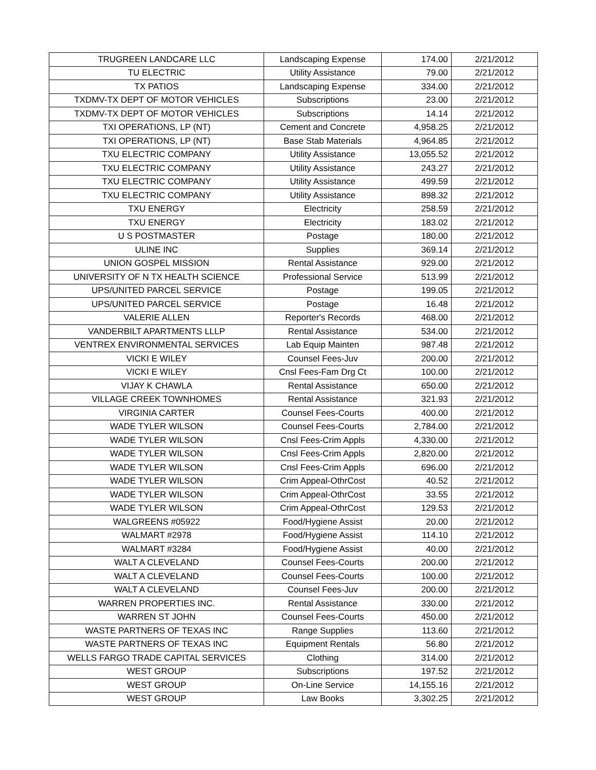| TRUGREEN LANDCARE LLC | Landscaping Expense | 174.00 | 2/21/2012 |
| TU ELECTRIC | Utility Assistance | 79.00 | 2/21/2012 |
| TX PATIOS | Landscaping Expense | 334.00 | 2/21/2012 |
| TXDMV-TX DEPT OF MOTOR VEHICLES | Subscriptions | 23.00 | 2/21/2012 |
| TXDMV-TX DEPT OF MOTOR VEHICLES | Subscriptions | 14.14 | 2/21/2012 |
| TXI OPERATIONS, LP (NT) | Cement and Concrete | 4,958.25 | 2/21/2012 |
| TXI OPERATIONS, LP (NT) | Base Stab Materials | 4,964.85 | 2/21/2012 |
| TXU ELECTRIC COMPANY | Utility Assistance | 13,055.52 | 2/21/2012 |
| TXU ELECTRIC COMPANY | Utility Assistance | 243.27 | 2/21/2012 |
| TXU ELECTRIC COMPANY | Utility Assistance | 499.59 | 2/21/2012 |
| TXU ELECTRIC COMPANY | Utility Assistance | 898.32 | 2/21/2012 |
| TXU ENERGY | Electricity | 258.59 | 2/21/2012 |
| TXU ENERGY | Electricity | 183.02 | 2/21/2012 |
| U S POSTMASTER | Postage | 180.00 | 2/21/2012 |
| ULINE INC | Supplies | 369.14 | 2/21/2012 |
| UNION GOSPEL MISSION | Rental Assistance | 929.00 | 2/21/2012 |
| UNIVERSITY OF N TX HEALTH SCIENCE | Professional Service | 513.99 | 2/21/2012 |
| UPS/UNITED PARCEL SERVICE | Postage | 199.05 | 2/21/2012 |
| UPS/UNITED PARCEL SERVICE | Postage | 16.48 | 2/21/2012 |
| VALERIE ALLEN | Reporter's Records | 468.00 | 2/21/2012 |
| VANDERBILT APARTMENTS LLLP | Rental Assistance | 534.00 | 2/21/2012 |
| VENTREX ENVIRONMENTAL SERVICES | Lab Equip Mainten | 987.48 | 2/21/2012 |
| VICKI E WILEY | Counsel Fees-Juv | 200.00 | 2/21/2012 |
| VICKI E WILEY | Cnsl Fees-Fam Drg Ct | 100.00 | 2/21/2012 |
| VIJAY K CHAWLA | Rental Assistance | 650.00 | 2/21/2012 |
| VILLAGE CREEK TOWNHOMES | Rental Assistance | 321.93 | 2/21/2012 |
| VIRGINIA CARTER | Counsel Fees-Courts | 400.00 | 2/21/2012 |
| WADE TYLER WILSON | Counsel Fees-Courts | 2,784.00 | 2/21/2012 |
| WADE TYLER WILSON | Cnsl Fees-Crim Appls | 4,330.00 | 2/21/2012 |
| WADE TYLER WILSON | Cnsl Fees-Crim Appls | 2,820.00 | 2/21/2012 |
| WADE TYLER WILSON | Cnsl Fees-Crim Appls | 696.00 | 2/21/2012 |
| WADE TYLER WILSON | Crim Appeal-OthrCost | 40.52 | 2/21/2012 |
| WADE TYLER WILSON | Crim Appeal-OthrCost | 33.55 | 2/21/2012 |
| WADE TYLER WILSON | Crim Appeal-OthrCost | 129.53 | 2/21/2012 |
| WALGREENS #05922 | Food/Hygiene Assist | 20.00 | 2/21/2012 |
| WALMART #2978 | Food/Hygiene Assist | 114.10 | 2/21/2012 |
| WALMART #3284 | Food/Hygiene Assist | 40.00 | 2/21/2012 |
| WALT A CLEVELAND | Counsel Fees-Courts | 200.00 | 2/21/2012 |
| WALT A CLEVELAND | Counsel Fees-Courts | 100.00 | 2/21/2012 |
| WALT A CLEVELAND | Counsel Fees-Juv | 200.00 | 2/21/2012 |
| WARREN PROPERTIES INC. | Rental Assistance | 330.00 | 2/21/2012 |
| WARREN ST JOHN | Counsel Fees-Courts | 450.00 | 2/21/2012 |
| WASTE PARTNERS OF TEXAS INC | Range Supplies | 113.60 | 2/21/2012 |
| WASTE PARTNERS OF TEXAS INC | Equipment Rentals | 56.80 | 2/21/2012 |
| WELLS FARGO TRADE CAPITAL SERVICES | Clothing | 314.00 | 2/21/2012 |
| WEST GROUP | Subscriptions | 197.52 | 2/21/2012 |
| WEST GROUP | On-Line Service | 14,155.16 | 2/21/2012 |
| WEST GROUP | Law Books | 3,302.25 | 2/21/2012 |